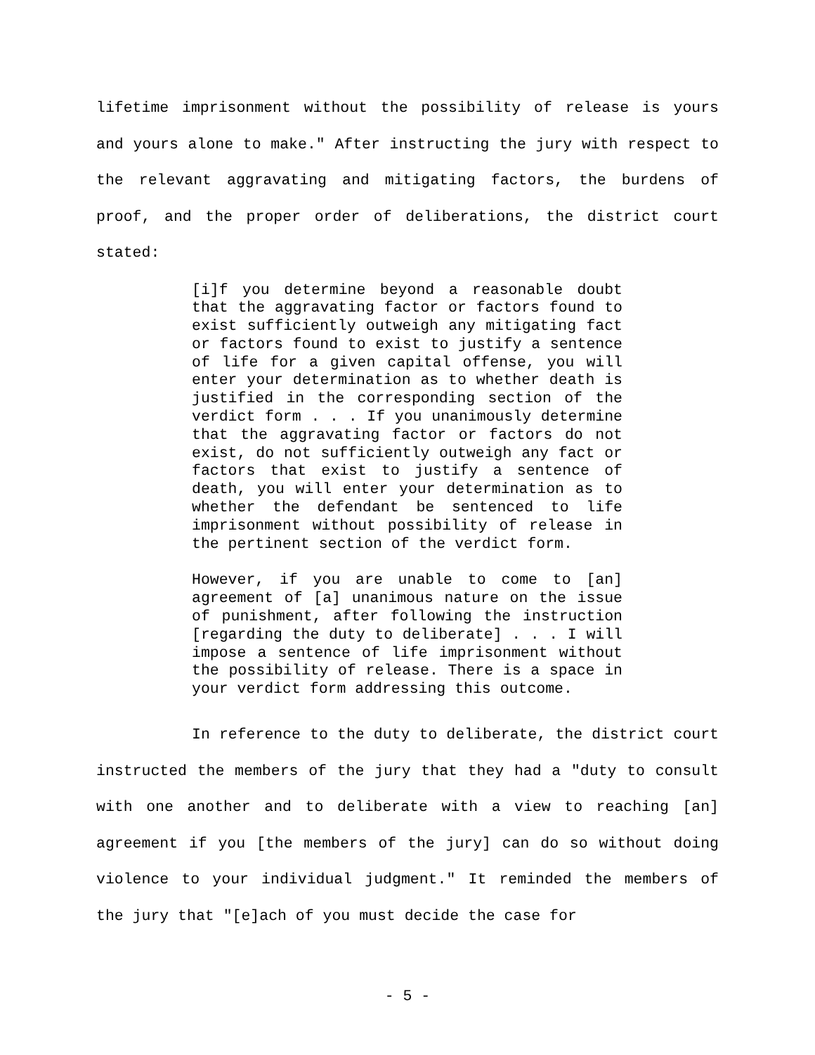lifetime imprisonment without the possibility of release is yours and yours alone to make." After instructing the jury with respect to the relevant aggravating and mitigating factors, the burdens of proof, and the proper order of deliberations, the district court stated:
[i]f you determine beyond a reasonable doubt that the aggravating factor or factors found to exist sufficiently outweigh any mitigating fact or factors found to exist to justify a sentence of life for a given capital offense, you will enter your determination as to whether death is justified in the corresponding section of the verdict form . . . If you unanimously determine that the aggravating factor or factors do not exist, do not sufficiently outweigh any fact or factors that exist to justify a sentence of death, you will enter your determination as to whether the defendant be sentenced to life imprisonment without possibility of release in the pertinent section of the verdict form.
However, if you are unable to come to [an] agreement of [a] unanimous nature on the issue of punishment, after following the instruction [regarding the duty to deliberate] . . . I will impose a sentence of life imprisonment without the possibility of release. There is a space in your verdict form addressing this outcome.
In reference to the duty to deliberate, the district court instructed the members of the jury that they had a "duty to consult with one another and to deliberate with a view to reaching [an] agreement if you [the members of the jury] can do so without doing violence to your individual judgment." It reminded the members of the jury that "[e]ach of you must decide the case for
- 5 -